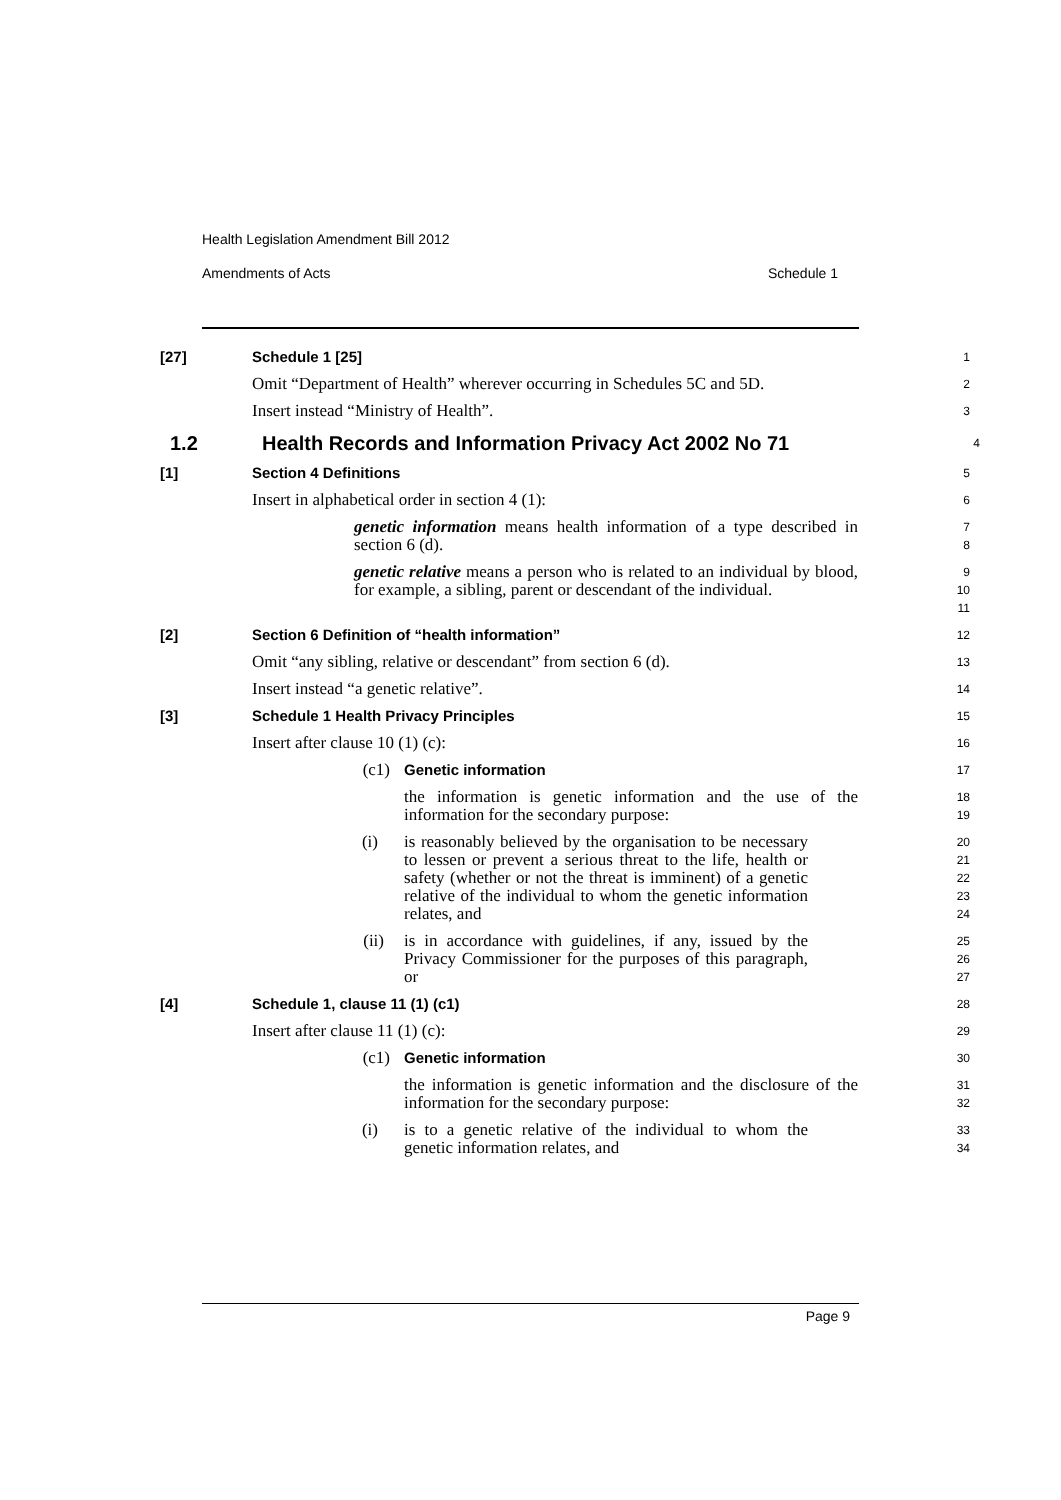Health Legislation Amendment Bill 2012
Amendments of Acts Schedule 1
[27] Schedule 1 [25]
1
Omit “Department of Health” wherever occurring in Schedules 5C and 5D.
2
Insert instead “Ministry of Health”.
3
1.2 Health Records and Information Privacy Act 2002 No 71
4
[1] Section 4 Definitions
5
Insert in alphabetical order in section 4 (1):
6
genetic information means health information of a type described in section 6 (d).
7
8
genetic relative means a person who is related to an individual by blood, for example, a sibling, parent or descendant of the individual.
9
10
11
[2] Section 6 Definition of “health information”
12
Omit “any sibling, relative or descendant” from section 6 (d).
13
Insert instead “a genetic relative”.
14
[3] Schedule 1 Health Privacy Principles
15
Insert after clause 10 (1) (c):
16
(c1) Genetic information
17
the information is genetic information and the use of the information for the secondary purpose:
18
19
(i) is reasonably believed by the organisation to be necessary to lessen or prevent a serious threat to the life, health or safety (whether or not the threat is imminent) of a genetic relative of the individual to whom the genetic information relates, and
20
21
22
23
24
(ii) is in accordance with guidelines, if any, issued by the Privacy Commissioner for the purposes of this paragraph, or
25
26
27
[4] Schedule 1, clause 11 (1) (c1)
28
Insert after clause 11 (1) (c):
29
(c1) Genetic information
30
the information is genetic information and the disclosure of the information for the secondary purpose:
31
32
(i) is to a genetic relative of the individual to whom the genetic information relates, and
33
34
Page 9